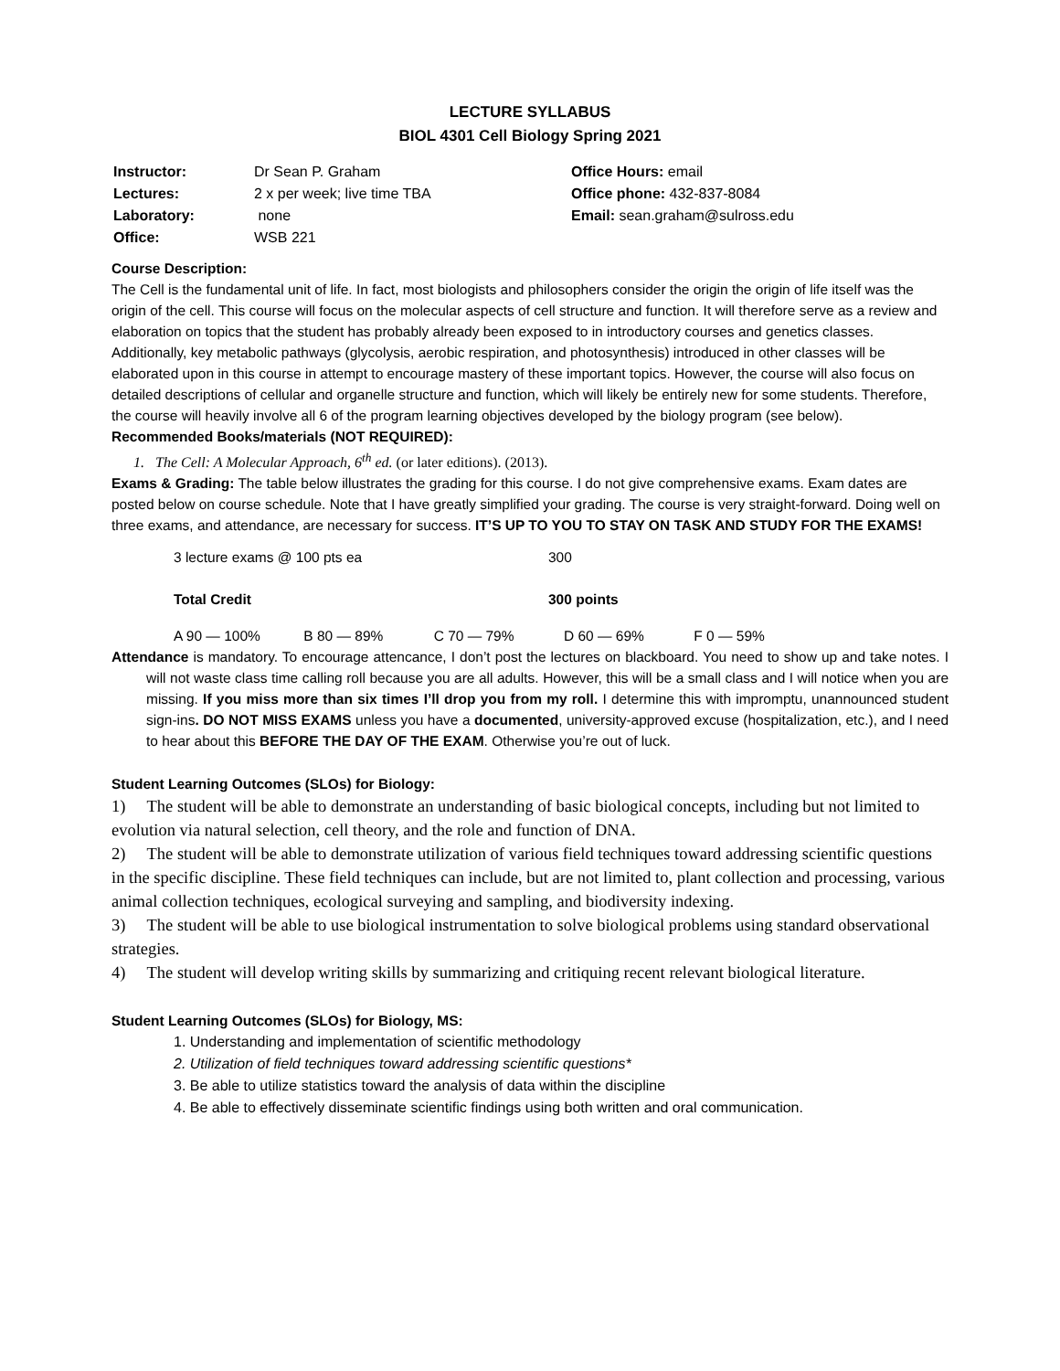LECTURE SYLLABUS
BIOL 4301 Cell Biology Spring 2021
| Instructor: | Dr Sean P. Graham |
| Lectures: | 2 x per week; live time TBA |
| Laboratory: | none |
| Office: | WSB 221 |
Office Hours: email
Office phone: 432-837-8084
Email: sean.graham@sulross.edu
Course Description:
The Cell is the fundamental unit of life. In fact, most biologists and philosophers consider the origin the origin of life itself was the origin of the cell. This course will focus on the molecular aspects of cell structure and function. It will therefore serve as a review and elaboration on topics that the student has probably already been exposed to in introductory courses and genetics classes. Additionally, key metabolic pathways (glycolysis, aerobic respiration, and photosynthesis) introduced in other classes will be elaborated upon in this course in attempt to encourage mastery of these important topics. However, the course will also focus on detailed descriptions of cellular and organelle structure and function, which will likely be entirely new for some students. Therefore, the course will heavily involve all 6 of the program learning objectives developed by the biology program (see below).
Recommended Books/materials (NOT REQUIRED):
1. The Cell: A Molecular Approach, 6<sup>th</sup> ed. (or later editions). (2013).
Exams & Grading: The table below illustrates the grading for this course. I do not give comprehensive exams. Exam dates are posted below on course schedule. Note that I have greatly simplified your grading. The course is very straight-forward. Doing well on three exams, and attendance, are necessary for success. IT’S UP TO YOU TO STAY ON TASK AND STUDY FOR THE EXAMS!
| 3 lecture exams @ 100 pts ea | 300 |
| Total Credit | 300 points |
A 90 — 100% B 80 — 89% C 70 — 79% D 60 — 69% F 0 — 59%
Attendance is mandatory. To encourage attencance, I don’t post the lectures on blackboard. You need to show up and take notes. I will not waste class time calling roll because you are all adults. However, this will be a small class and I will notice when you are missing. If you miss more than six times I’ll drop you from my roll. I determine this with impromptu, unannounced student sign-ins. DO NOT MISS EXAMS unless you have a documented, university-approved excuse (hospitalization, etc.), and I need to hear about this BEFORE THE DAY OF THE EXAM. Otherwise you’re out of luck.
Student Learning Outcomes (SLOs) for Biology:
1) The student will be able to demonstrate an understanding of basic biological concepts, including but not limited to evolution via natural selection, cell theory, and the role and function of DNA.
2) The student will be able to demonstrate utilization of various field techniques toward addressing scientific questions in the specific discipline. These field techniques can include, but are not limited to, plant collection and processing, various animal collection techniques, ecological surveying and sampling, and biodiversity indexing.
3) The student will be able to use biological instrumentation to solve biological problems using standard observational strategies.
4) The student will develop writing skills by summarizing and critiquing recent relevant biological literature.
Student Learning Outcomes (SLOs) for Biology, MS:
1. Understanding and implementation of scientific methodology
2. Utilization of field techniques toward addressing scientific questions*
3. Be able to utilize statistics toward the analysis of data within the discipline
4. Be able to effectively disseminate scientific findings using both written and oral communication.